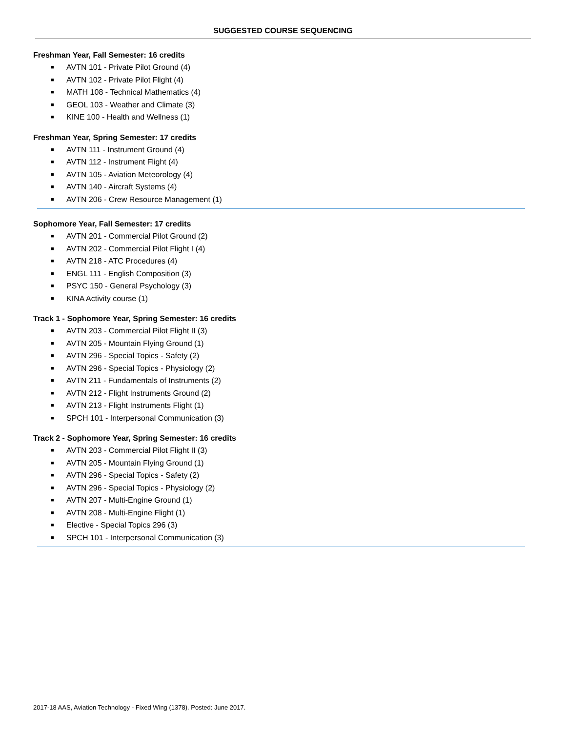SUGGESTED COURSE SEQUENCING
Freshman Year, Fall Semester: 16 credits
■ AVTN 101 - Private Pilot Ground (4)
■ AVTN 102 - Private Pilot Flight (4)
■ MATH 108 - Technical Mathematics (4)
■ GEOL 103 - Weather and Climate (3)
■ KINE 100 - Health and Wellness (1)
Freshman Year, Spring Semester: 17 credits
■ AVTN 111 - Instrument Ground (4)
■ AVTN 112 - Instrument Flight (4)
■ AVTN 105 - Aviation Meteorology (4)
■ AVTN 140 - Aircraft Systems (4)
■ AVTN 206 - Crew Resource Management (1)
Sophomore Year, Fall Semester: 17 credits
■ AVTN 201 - Commercial Pilot Ground (2)
■ AVTN 202 - Commercial Pilot Flight I (4)
■ AVTN 218 - ATC Procedures (4)
■ ENGL 111 - English Composition (3)
■ PSYC 150 - General Psychology (3)
■ KINA Activity course (1)
Track 1 - Sophomore Year, Spring Semester: 16 credits
■ AVTN 203 - Commercial Pilot Flight II (3)
■ AVTN 205 - Mountain Flying Ground (1)
■ AVTN 296 - Special Topics - Safety (2)
■ AVTN 296 - Special Topics - Physiology (2)
■ AVTN 211 - Fundamentals of Instruments (2)
■ AVTN 212 - Flight Instruments Ground (2)
■ AVTN 213 - Flight Instruments Flight (1)
■ SPCH 101 - Interpersonal Communication (3)
Track 2 - Sophomore Year, Spring Semester: 16 credits
■ AVTN 203 - Commercial Pilot Flight II (3)
■ AVTN 205 - Mountain Flying Ground (1)
■ AVTN 296 - Special Topics - Safety (2)
■ AVTN 296 - Special Topics - Physiology (2)
■ AVTN 207 - Multi-Engine Ground (1)
■ AVTN 208 - Multi-Engine Flight (1)
■ Elective - Special Topics 296 (3)
■ SPCH 101 - Interpersonal Communication (3)
2017-18 AAS, Aviation Technology - Fixed Wing (1378). Posted: June 2017.